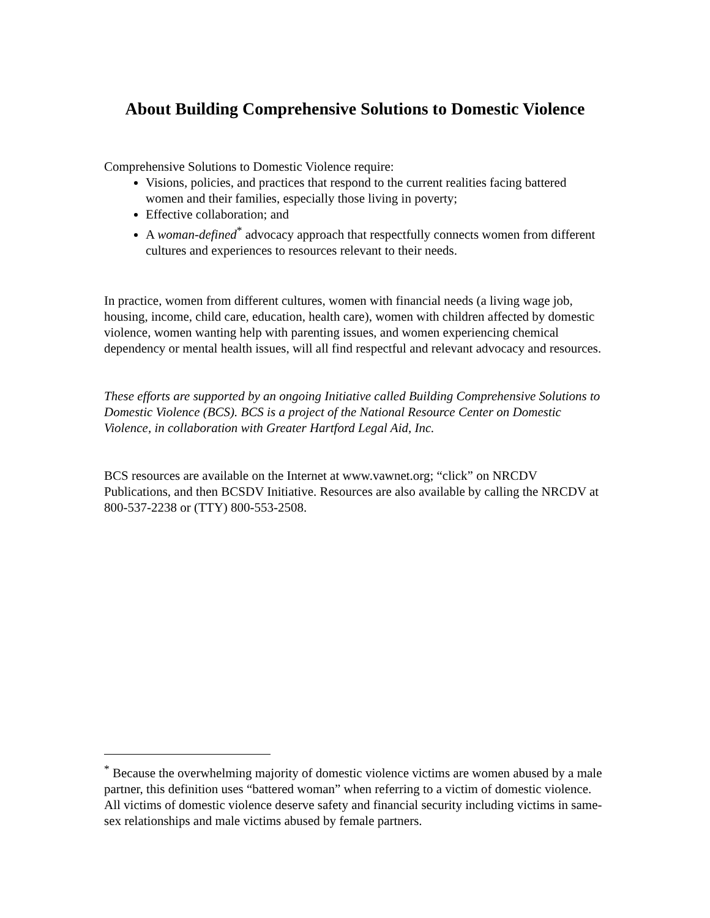About Building Comprehensive Solutions to Domestic Violence
Comprehensive Solutions to Domestic Violence require:
Visions, policies, and practices that respond to the current realities facing battered women and their families, especially those living in poverty;
Effective collaboration; and
A woman-defined<sup>*</sup> advocacy approach that respectfully connects women from different cultures and experiences to resources relevant to their needs.
In practice, women from different cultures, women with financial needs (a living wage job, housing, income, child care, education, health care), women with children affected by domestic violence, women wanting help with parenting issues, and women experiencing chemical dependency or mental health issues, will all find respectful and relevant advocacy and resources.
These efforts are supported by an ongoing Initiative called Building Comprehensive Solutions to Domestic Violence (BCS). BCS is a project of the National Resource Center on Domestic Violence, in collaboration with Greater Hartford Legal Aid, Inc.
BCS resources are available on the Internet at www.vawnet.org; “click” on NRCDV Publications, and then BCSDV Initiative. Resources are also available by calling the NRCDV at 800-537-2238 or (TTY) 800-553-2508.
<sup>*</sup> Because the overwhelming majority of domestic violence victims are women abused by a male partner, this definition uses “battered woman” when referring to a victim of domestic violence. All victims of domestic violence deserve safety and financial security including victims in same-sex relationships and male victims abused by female partners.